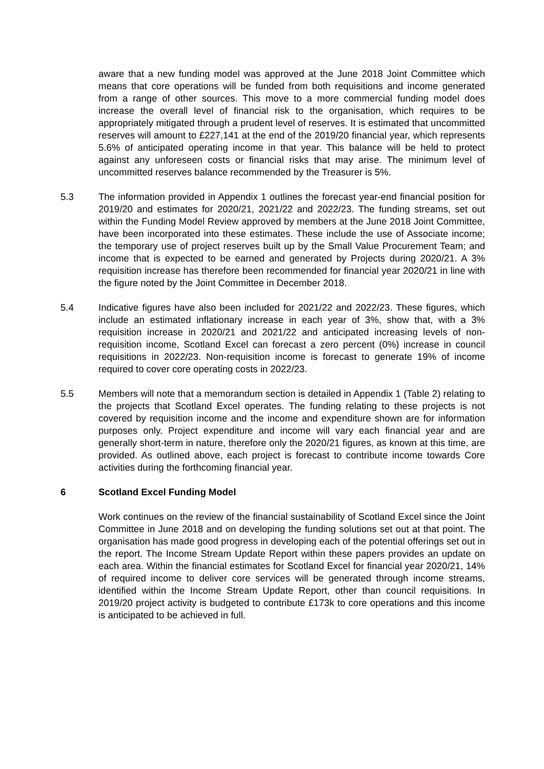aware that a new funding model was approved at the June 2018 Joint Committee which means that core operations will be funded from both requisitions and income generated from a range of other sources. This move to a more commercial funding model does increase the overall level of financial risk to the organisation, which requires to be appropriately mitigated through a prudent level of reserves. It is estimated that uncommitted reserves will amount to £227,141 at the end of the 2019/20 financial year, which represents 5.6% of anticipated operating income in that year. This balance will be held to protect against any unforeseen costs or financial risks that may arise. The minimum level of uncommitted reserves balance recommended by the Treasurer is 5%.
5.3 The information provided in Appendix 1 outlines the forecast year-end financial position for 2019/20 and estimates for 2020/21, 2021/22 and 2022/23. The funding streams, set out within the Funding Model Review approved by members at the June 2018 Joint Committee, have been incorporated into these estimates. These include the use of Associate income; the temporary use of project reserves built up by the Small Value Procurement Team; and income that is expected to be earned and generated by Projects during 2020/21. A 3% requisition increase has therefore been recommended for financial year 2020/21 in line with the figure noted by the Joint Committee in December 2018.
5.4 Indicative figures have also been included for 2021/22 and 2022/23. These figures, which include an estimated inflationary increase in each year of 3%, show that, with a 3% requisition increase in 2020/21 and 2021/22 and anticipated increasing levels of non-requisition income, Scotland Excel can forecast a zero percent (0%) increase in council requisitions in 2022/23. Non-requisition income is forecast to generate 19% of income required to cover core operating costs in 2022/23.
5.5 Members will note that a memorandum section is detailed in Appendix 1 (Table 2) relating to the projects that Scotland Excel operates. The funding relating to these projects is not covered by requisition income and the income and expenditure shown are for information purposes only. Project expenditure and income will vary each financial year and are generally short-term in nature, therefore only the 2020/21 figures, as known at this time, are provided. As outlined above, each project is forecast to contribute income towards Core activities during the forthcoming financial year.
6 Scotland Excel Funding Model
Work continues on the review of the financial sustainability of Scotland Excel since the Joint Committee in June 2018 and on developing the funding solutions set out at that point. The organisation has made good progress in developing each of the potential offerings set out in the report. The Income Stream Update Report within these papers provides an update on each area. Within the financial estimates for Scotland Excel for financial year 2020/21, 14% of required income to deliver core services will be generated through income streams, identified within the Income Stream Update Report, other than council requisitions. In 2019/20 project activity is budgeted to contribute £173k to core operations and this income is anticipated to be achieved in full.